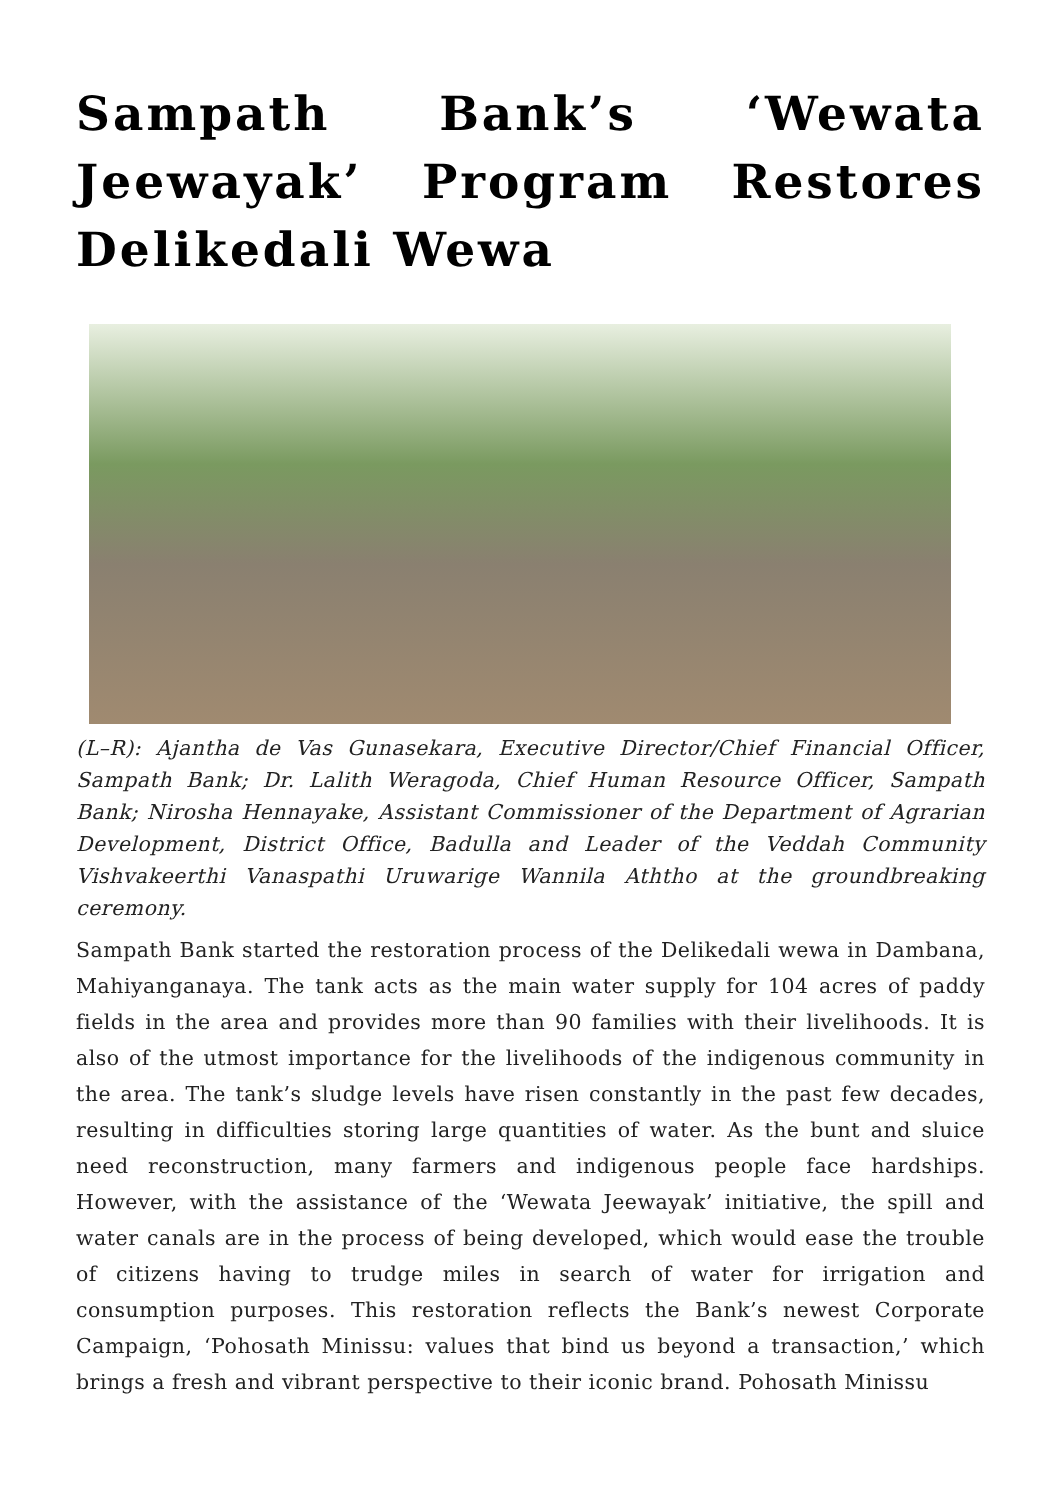Sampath Bank’s ‘Wewata Jeewayak’ Program Restores Delikedali Wewa
(L–R): Ajantha de Vas Gunasekara, Executive Director/Chief Financial Officer, Sampath Bank; Dr. Lalith Weragoda, Chief Human Resource Officer, Sampath Bank; Nirosha Hennayake, Assistant Commissioner of the Department of Agrarian Development, District Office, Badulla and Leader of the Veddah Community Vishvakeerthi Vanaspathi Uruwarige Wannila Aththo at the groundbreaking ceremony.
Sampath Bank started the restoration process of the Delikedali wewa in Dambana, Mahiyanganaya. The tank acts as the main water supply for 104 acres of paddy fields in the area and provides more than 90 families with their livelihoods. It is also of the utmost importance for the livelihoods of the indigenous community in the area. The tank’s sludge levels have risen constantly in the past few decades, resulting in difficulties storing large quantities of water. As the bunt and sluice need reconstruction, many farmers and indigenous people face hardships. However, with the assistance of the ‘Wewata Jeewayak’ initiative, the spill and water canals are in the process of being developed, which would ease the trouble of citizens having to trudge miles in search of water for irrigation and consumption purposes. This restoration reflects the Bank’s newest Corporate Campaign, ‘Pohosath Minissu: values that bind us beyond a transaction,’ which brings a fresh and vibrant perspective to their iconic brand. Pohosath Minissu